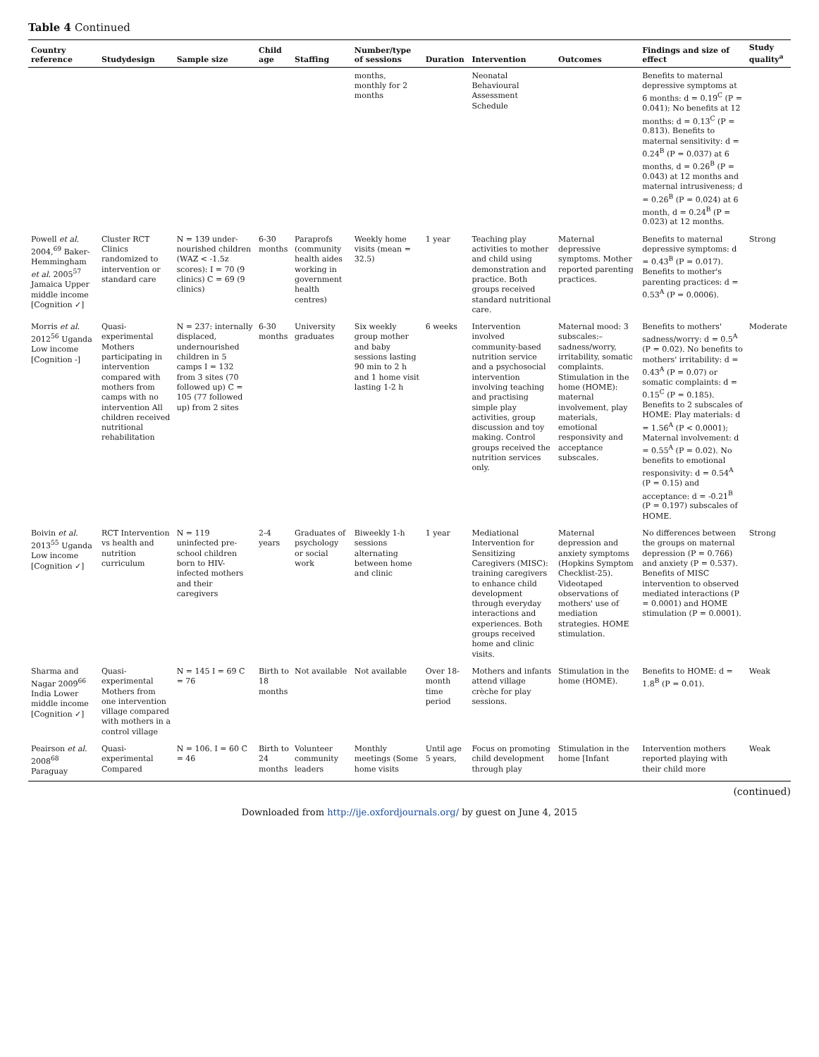Table 4 Continued
| Country reference | Studydesign | Sample size | Child age | Staffing | Number/type of sessions | Duration | Intervention | Outcomes | Findings and size of effect | Study quality<sup>a</sup> |
| --- | --- | --- | --- | --- | --- | --- | --- | --- | --- | --- |
| | | | | | months, monthly for 2 months | | Neonatal Behavioural Assessment Schedule | | Benefits to maternal depressive symptoms at 6 months: d = 0.19<sup>C</sup> (P = 0.041); No benefits at 12 months: d = 0.13<sup>C</sup> (P = 0.813). Benefits to maternal sensitivity: d = 0.24<sup>B</sup> (P = 0.037) at 6 months, d = 0.26<sup>B</sup> (P = 0.043) at 12 months and maternal intrusiveness; d = 0.26<sup>B</sup> (P = 0.024) at 6 month, d = 0.24<sup>B</sup> (P = 0.023) at 12 months. | |
| Powell et al. 2004,<sup>69</sup> Baker-Hemmingham et al. 2005<sup>57</sup> Jamaica Upper middle income [Cognition ✓] | Cluster RCT Clinics randomized to intervention or standard care | N = 139 under-nourished children (WAZ < -1.5z scores): I = 70 (9 clinics) C = 69 (9 clinics) | 6-30 months | Paraprofs (community health aides working in government health centres) | Weekly home visits (mean = 32.5) | 1 year | Teaching play activities to mother and child using demonstration and practice. Both groups received standard nutritional care. | Maternal depressive symptoms. Mother reported parenting practices. | Benefits to maternal depressive symptoms: d = 0.43<sup>B</sup> (P = 0.017). Benefits to mother's parenting practices: d = 0.53<sup>A</sup> (P = 0.0006). | Strong |
| Morris et al. 2012<sup>56</sup> Uganda Low income [Cognition -] | Quasi-experimental Mothers participating in intervention compared with mothers from camps with no intervention All children received nutritional rehabilitation | N = 237: internally displaced, undernourished children in 5 camps I = 132 from 3 sites (70 followed up) C = 105 (77 followed up) from 2 sites | 6-30 months | University graduates | Six weekly group mother and baby sessions lasting 90 min to 2 h and 1 home visit lasting 1-2 h | 6 weeks | Intervention involved community-based nutrition service and a psychosocial intervention involving teaching and practising simple play activities, group discussion and toy making. Control groups received the nutrition services only. | Maternal mood: 3 subscales:– sadness/worry, irritability, somatic complaints. Stimulation in the home (HOME): maternal involvement, play materials, emotional responsivity and acceptance subscales. | Benefits to mothers' sadness/worry: d = 0.5<sup>A</sup> (P = 0.02). No benefits to mothers' irritability: d = 0.43<sup>A</sup> (P = 0.07) or somatic complaints: d = 0.15<sup>C</sup> (P = 0.185). Benefits to 2 subscales of HOME: Play materials: d = 1.56<sup>A</sup> (P < 0.0001); Maternal involvement: d = 0.55<sup>A</sup> (P = 0.02). No benefits to emotional responsivity: d = 0.54<sup>A</sup> (P = 0.15) and acceptance: d = -0.21<sup>B</sup> (P = 0.197) subscales of HOME. | Moderate |
| Boivin et al. 2013<sup>55</sup> Uganda Low income [Cognition ✓] | RCT Intervention vs health and nutrition curriculum | N = 119 uninfected pre-school children born to HIV-infected mothers and their caregivers | 2-4 years | Graduates of psychology or social work | Biweekly 1-h sessions alternating between home and clinic | 1 year | Mediational Intervention for Sensitizing Caregivers (MISC): training caregivers to enhance child development through everyday interactions and experiences. Both groups received home and clinic visits. | Maternal depression and anxiety symptoms (Hopkins Symptom Checklist-25). Videotaped observations of mothers' use of mediation strategies. HOME stimulation. | No differences between the groups on maternal depression (P = 0.766) and anxiety (P = 0.537). Benefits of MISC intervention to observed mediated interactions (P = 0.0001) and HOME stimulation (P = 0.0001). | Strong |
| Sharma and Nagar 2009<sup>66</sup> India Lower middle income [Cognition ✓] | Quasi-experimental Mothers from one intervention village compared with mothers in a control village | N = 145 I = 69 C = 76 | Birth to 18 months | Not available | Not available | Over 18-month time period | Mothers and infants attend village crèche for play sessions. | Stimulation in the home (HOME). | Benefits to HOME: d = 1.8<sup>B</sup> (P = 0.01). | Weak |
| Peairson et al. 2008<sup>68</sup> Paraguay | Quasi-experimental Compared | N = 106. I = 60 C = 46 | Birth to 24 months | Volunteer community leaders | Monthly meetings (Some home visits | Until age 5 years, | Focus on promoting child development through play | Stimulation in the home [Infant | Intervention mothers reported playing with their child more | Weak |
(continued)
Downloaded from http://ije.oxfordjournals.org/ by guest on June 4, 2015